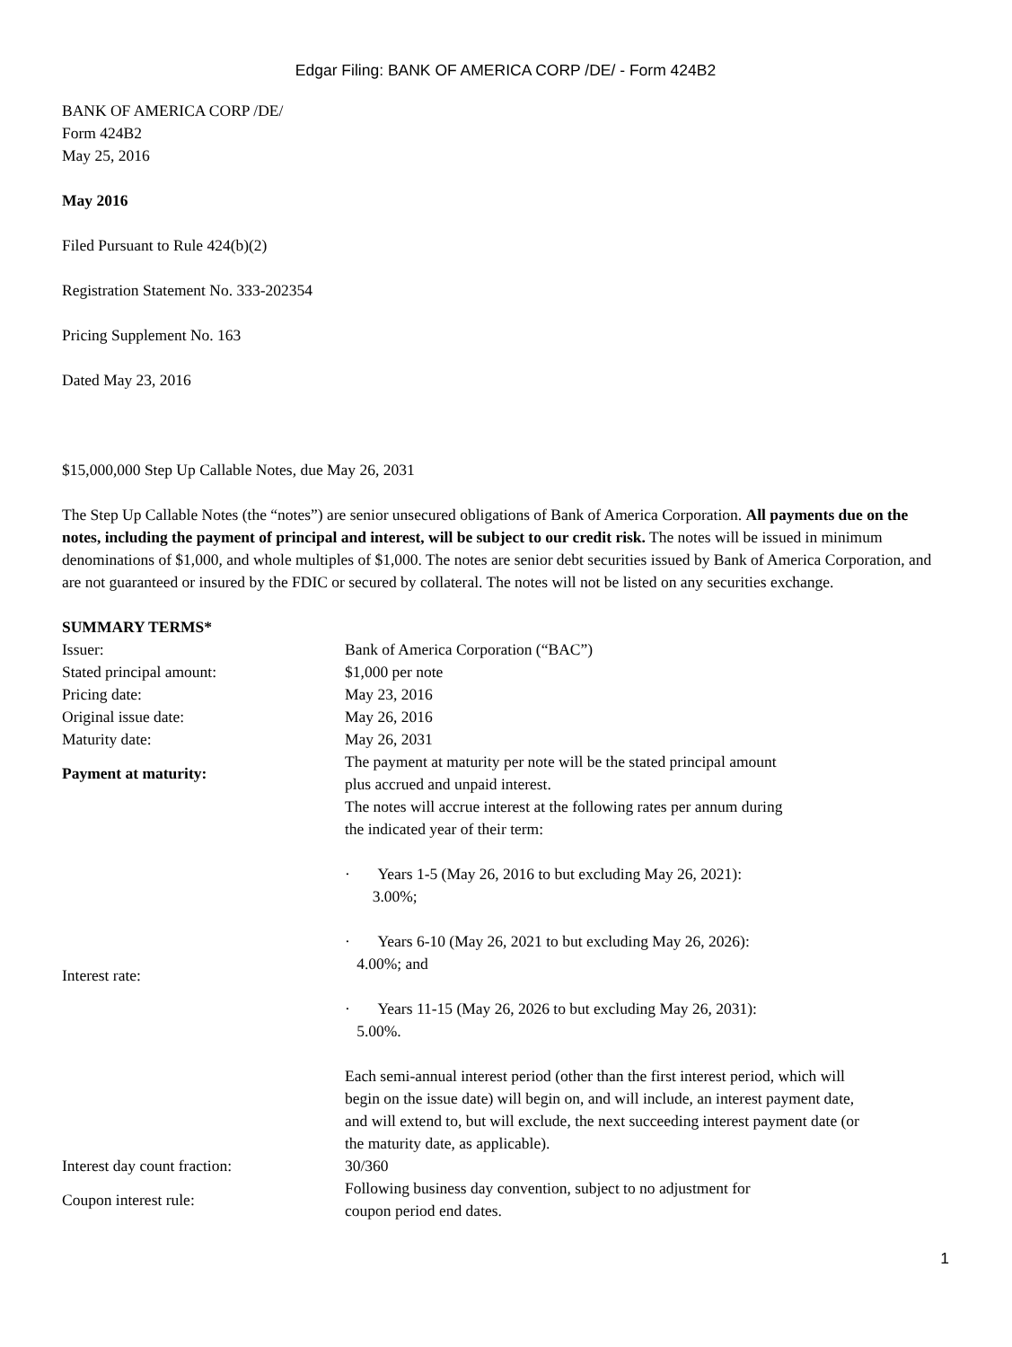Edgar Filing: BANK OF AMERICA CORP /DE/ - Form 424B2
BANK OF AMERICA CORP /DE/
Form 424B2
May 25, 2016
May 2016
Filed Pursuant to Rule 424(b)(2)
Registration Statement No. 333-202354
Pricing Supplement No. 163
Dated May 23, 2016
$15,000,000 Step Up Callable Notes, due May 26, 2031
The Step Up Callable Notes (the “notes”) are senior unsecured obligations of Bank of America Corporation. All payments due on the notes, including the payment of principal and interest, will be subject to our credit risk. The notes will be issued in minimum denominations of $1,000, and whole multiples of $1,000. The notes are senior debt securities issued by Bank of America Corporation, and are not guaranteed or insured by the FDIC or secured by collateral. The notes will not be listed on any securities exchange.
SUMMARY TERMS*
| Issuer: | Bank of America Corporation (“BAC”) |
| Stated principal amount: | $1,000 per note |
| Pricing date: | May 23, 2016 |
| Original issue date: | May 26, 2016 |
| Maturity date: | May 26, 2031 |
| Payment at maturity: | The payment at maturity per note will be the stated principal amount plus accrued and unpaid interest. |
| Interest rate: | The notes will accrue interest at the following rates per annum during the indicated year of their term: · Years 1-5 (May 26, 2016 to but excluding May 26, 2021): 3.00%; · Years 6-10 (May 26, 2021 to but excluding May 26, 2026): 4.00%; and · Years 11-15 (May 26, 2026 to but excluding May 26, 2031): 5.00%. Each semi-annual interest period (other than the first interest period, which will begin on the issue date) will begin on, and will include, an interest payment date, and will extend to, but will exclude, the next succeeding interest payment date (or the maturity date, as applicable). |
| Interest day count fraction: | 30/360 |
| Coupon interest rule: | Following business day convention, subject to no adjustment for coupon period end dates. |
1